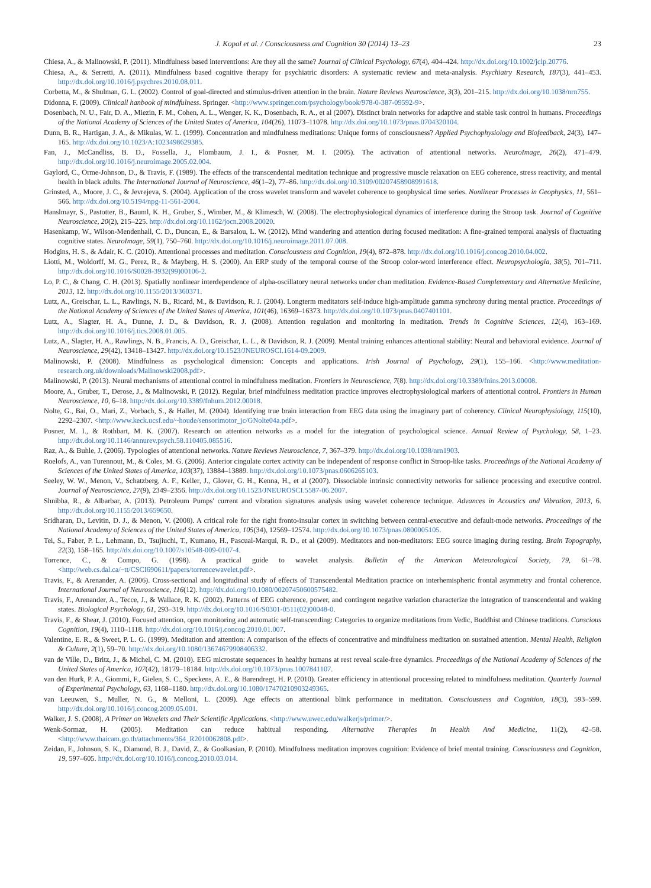J. Kopal et al. / Consciousness and Cognition 30 (2014) 13–23 23
Chiesa, A., & Malinowski, P. (2011). Mindfulness based interventions: Are they all the same? Journal of Clinical Psychology, 67(4), 404–424. http://dx.doi.org/10.1002/jclp.20776.
Chiesa, A., & Serretti, A. (2011). Mindfulness based cognitive therapy for psychiatric disorders: A systematic review and meta-analysis. Psychiatry Research, 187(3), 441–453. http://dx.doi.org/10.1016/j.psychres.2010.08.011.
Corbetta, M., & Shulman, G. L. (2002). Control of goal-directed and stimulus-driven attention in the brain. Nature Reviews Neuroscience, 3(3), 201–215. http://dx.doi.org/10.1038/nrn755.
Didonna, F. (2009). Clinicall hanbook of mindfulness. Springer. <http://www.springer.com/psychology/book/978-0-387-09592-9>.
Dosenbach, N. U., Fair, D. A., Miezin, F. M., Cohen, A. L., Wenger, K. K., Dosenbach, R. A., et al (2007). Distinct brain networks for adaptive and stable task control in humans. Proceedings of the National Academy of Sciences of the United States of America, 104(26), 11073–11078. http://dx.doi.org/10.1073/pnas.0704320104.
Dunn, B. R., Hartigan, J. A., & Mikulas, W. L. (1999). Concentration and mindfulness meditations: Unique forms of consciousness? Applied Psychophysiology and Biofeedback, 24(3), 147–165. http://dx.doi.org/10.1023/A:1023498629385.
Fan, J., McCandliss, B. D., Fossella, J., Flombaum, J. I., & Posner, M. I. (2005). The activation of attentional networks. NeuroImage, 26(2), 471–479. http://dx.doi.org/10.1016/j.neuroimage.2005.02.004.
Gaylord, C., Orme-Johnson, D., & Travis, F. (1989). The effects of the transcendental meditation technique and progressive muscle relaxation on EEG coherence, stress reactivity, and mental health in black adults. The International Journal of Neuroscience, 46(1–2), 77–86. http://dx.doi.org/10.3109/00207458908991618.
Grinsted, A., Moore, J. C., & Jevrejeva, S. (2004). Application of the cross wavelet transform and wavelet coherence to geophysical time series. Nonlinear Processes in Geophysics, 11, 561–566. http://dx.doi.org/10.5194/npg-11-561-2004.
Hanslmayr, S., Pastotter, B., Bauml, K. H., Gruber, S., Wimber, M., & Klimesch, W. (2008). The electrophysiological dynamics of interference during the Stroop task. Journal of Cognitive Neuroscience, 20(2), 215–225. http://dx.doi.org/10.1162/jocn.2008.20020.
Hasenkamp, W., Wilson-Mendenhall, C. D., Duncan, E., & Barsalou, L. W. (2012). Mind wandering and attention during focused meditation: A fine-grained temporal analysis of fluctuating cognitive states. NeuroImage, 59(1), 750–760. http://dx.doi.org/10.1016/j.neuroimage.2011.07.008.
Hodgins, H. S., & Adair, K. C. (2010). Attentional processes and meditation. Consciousness and Cognition, 19(4), 872–878. http://dx.doi.org/10.1016/j.concog.2010.04.002.
Liotti, M., Woldorff, M. G., Perez, R., & Mayberg, H. S. (2000). An ERP study of the temporal course of the Stroop color-word interference effect. Neuropsychologia, 38(5), 701–711. http://dx.doi.org/10.1016/S0028-3932(99)00106-2.
Lo, P. C., & Chang, C. H. (2013). Spatially nonlinear interdependence of alpha-oscillatory neural networks under chan meditation. Evidence-Based Complementary and Alternative Medicine, 2013, 12. http://dx.doi.org/10.1155/2013/360371.
Lutz, A., Greischar, L. L., Rawlings, N. B., Ricard, M., & Davidson, R. J. (2004). Longterm meditators self-induce high-amplitude gamma synchrony during mental practice. Proceedings of the National Academy of Sciences of the United States of America, 101(46), 16369–16373. http://dx.doi.org/10.1073/pnas.0407401101.
Lutz, A., Slagter, H. A., Dunne, J. D., & Davidson, R. J. (2008). Attention regulation and monitoring in meditation. Trends in Cognitive Sciences, 12(4), 163–169. http://dx.doi.org/10.1016/j.tics.2008.01.005.
Lutz, A., Slagter, H. A., Rawlings, N. B., Francis, A. D., Greischar, L. L., & Davidson, R. J. (2009). Mental training enhances attentional stability: Neural and behavioral evidence. Journal of Neuroscience, 29(42), 13418–13427. http://dx.doi.org/10.1523/JNEUROSCI.1614-09.2009.
Malinowski, P. (2008). Mindfulness as psychological dimension: Concepts and applications. Irish Journal of Psychology, 29(1), 155–166. <http://www.meditation-research.org.uk/downloads/Malinowski2008.pdf>.
Malinowski, P. (2013). Neural mechanisms of attentional control in mindfulness meditation. Frontiers in Neuroscience, 7(8). http://dx.doi.org/10.3389/fnins.2013.00008.
Moore, A., Gruber, T., Derose, J., & Malinowski, P. (2012). Regular, brief mindfulness meditation practice improves electrophysiological markers of attentional control. Frontiers in Human Neuroscience, 10, 6–18. http://dx.doi.org/10.3389/fnhum.2012.00018.
Nolte, G., Bai, O., Mari, Z., Vorbach, S., & Hallet, M. (2004). Identifying true brain interaction from EEG data using the imaginary part of coherency. Clinical Neurophysiology, 115(10), 2292–2307. <http://www.keck.ucsf.edu/~houde/sensorimotor_jc/GNolte04a.pdf>.
Posner, M. I., & Rothbart, M. K. (2007). Research on attention networks as a model for the integration of psychological science. Annual Review of Psychology, 58, 1–23. http://dx.doi.org/10.1146/annurev.psych.58.110405.085516.
Raz, A., & Buhle, J. (2006). Typologies of attentional networks. Nature Reviews Neuroscience, 7, 367–379. http://dx.doi.org/10.1038/nrn1903.
Roelofs, A., van Turennout, M., & Coles, M. G. (2006). Anterior cingulate cortex activity can be independent of response conflict in Stroop-like tasks. Proceedings of the National Academy of Sciences of the United States of America, 103(37), 13884–13889. http://dx.doi.org/10.1073/pnas.0606265103.
Seeley, W. W., Menon, V., Schatzberg, A. F., Keller, J., Glover, G. H., Kenna, H., et al (2007). Dissociable intrinsic connectivity networks for salience processing and executive control. Journal of Neuroscience, 27(9), 2349–2356. http://dx.doi.org/10.1523/JNEUROSCI.5587-06.2007.
Shnibha, R., & Albarbar, A. (2013). Petroleum Pumps' current and vibration signatures analysis using wavelet coherence technique. Advances in Acoustics and Vibration, 2013, 6. http://dx.doi.org/10.1155/2013/659650.
Sridharan, D., Levitin, D. J., & Menon, V. (2008). A critical role for the right fronto-insular cortex in switching between central-executive and default-mode networks. Proceedings of the National Academy of Sciences of the United States of America, 105(34), 12569–12574. http://dx.doi.org/10.1073/pnas.0800005105.
Tei, S., Faber, P. L., Lehmann, D., Tsujiuchi, T., Kumano, H., Pascual-Marqui, R. D., et al (2009). Meditators and non-meditators: EEG source imaging during resting. Brain Topography, 22(3), 158–165. http://dx.doi.org/10.1007/s10548-009-0107-4.
Torrence, C., & Compo, G. (1998). A practical guide to wavelet analysis. Bulletin of the American Meteorological Society, 79, 61–78. <http://web.cs.dal.ca/~tt/CSCI690611/papers/torrencewavelet.pdf>.
Travis, F., & Arenander, A. (2006). Cross-sectional and longitudinal study of effects of Transcendental Meditation practice on interhemispheric frontal asymmetry and frontal coherence. International Journal of Neuroscience, 116(12). http://dx.doi.org/10.1080/00207450600575482.
Travis, F., Arenander, A., Tecce, J., & Wallace, R. K. (2002). Patterns of EEG coherence, power, and contingent negative variation characterize the integration of transcendental and waking states. Biological Psychology, 61, 293–319. http://dx.doi.org/10.1016/S0301-0511(02)00048-0.
Travis, F., & Shear, J. (2010). Focused attention, open monitoring and automatic self-transcending: Categories to organize meditations from Vedic, Buddhist and Chinese traditions. Conscious Cognition, 19(4), 1110–1118. http://dx.doi.org/10.1016/j.concog.2010.01.007.
Valentine, E. R., & Sweet, P. L. G. (1999). Meditation and attention: A comparison of the effects of concentrative and mindfulness meditation on sustained attention. Mental Health, Religion & Culture, 2(1), 59–70. http://dx.doi.org/10.1080/13674679908406332.
van de Ville, D., Britz, J., & Michel, C. M. (2010). EEG microstate sequences in healthy humans at rest reveal scale-free dynamics. Proceedings of the National Academy of Sciences of the United States of America, 107(42), 18179–18184. http://dx.doi.org/10.1073/pnas.1007841107.
van den Hurk, P. A., Giommi, F., Gielen, S. C., Speckens, A. E., & Barendregt, H. P. (2010). Greater efficiency in attentional processing related to mindfulness meditation. Quarterly Journal of Experimental Psychology, 63, 1168–1180. http://dx.doi.org/10.1080/17470210903249365.
van Leeuwen, S., Muller, N. G., & Melloni, L. (2009). Age effects on attentional blink performance in meditation. Consciousness and Cognition, 18(3), 593–599. http://dx.doi.org/10.1016/j.concog.2009.05.001.
Walker, J. S. (2008), A Primer on Wavelets and Their Scientific Applications. <http://www.uwec.edu/walkerjs/primer/>.
Wenk-Sormaz, H. (2005). Meditation can reduce habitual responding. Alternative Therapies In Health And Medicine, 11(2), 42–58. <http://www.thaicam.go.th/attachments/364_R2010062808.pdf>.
Zeidan, F., Johnson, S. K., Diamond, B. J., David, Z., & Goolkasian, P. (2010). Mindfulness meditation improves cognition: Evidence of brief mental training. Consciousness and Cognition, 19, 597–605. http://dx.doi.org/10.1016/j.concog.2010.03.014.